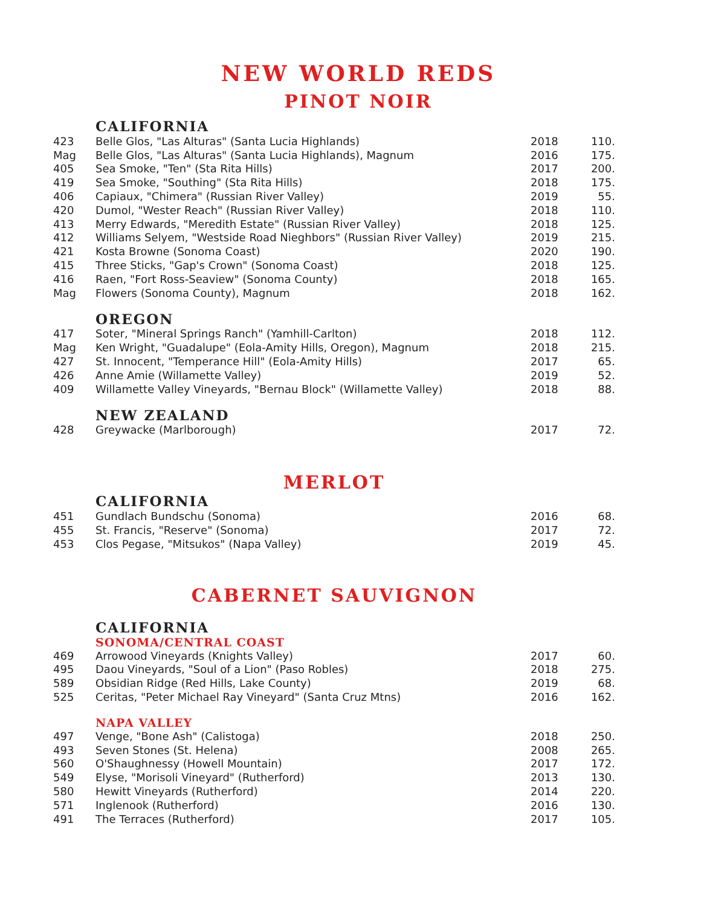NEW WORLD REDS
PINOT NOIR
CALIFORNIA
| 423 | Belle Glos, "Las Alturas" (Santa Lucia Highlands) | 2018 | 110. |
| Mag | Belle Glos, "Las Alturas" (Santa Lucia Highlands), Magnum | 2016 | 175. |
| 405 | Sea Smoke, "Ten" (Sta Rita Hills) | 2017 | 200. |
| 419 | Sea Smoke, "Southing" (Sta Rita Hills) | 2018 | 175. |
| 406 | Capiaux, "Chimera" (Russian River Valley) | 2019 | 55. |
| 420 | Dumol, "Wester Reach" (Russian River Valley) | 2018 | 110. |
| 413 | Merry Edwards, "Meredith Estate" (Russian River Valley) | 2018 | 125. |
| 412 | Williams Selyem, "Westside Road Nieghbors" (Russian River Valley) | 2019 | 215. |
| 421 | Kosta Browne (Sonoma Coast) | 2020 | 190. |
| 415 | Three Sticks, "Gap's Crown" (Sonoma Coast) | 2018 | 125. |
| 416 | Raen, "Fort Ross-Seaview" (Sonoma County) | 2018 | 165. |
| Mag | Flowers (Sonoma County), Magnum | 2018 | 162. |
OREGON
| 417 | Soter, "Mineral Springs Ranch" (Yamhill-Carlton) | 2018 | 112. |
| Mag | Ken Wright, "Guadalupe" (Eola-Amity Hills, Oregon), Magnum | 2018 | 215. |
| 427 | St. Innocent, "Temperance Hill" (Eola-Amity Hills) | 2017 | 65. |
| 426 | Anne Amie (Willamette Valley) | 2019 | 52. |
| 409 | Willamette Valley Vineyards, "Bernau Block" (Willamette Valley) | 2018 | 88. |
NEW ZEALAND
| 428 | Greywacke (Marlborough) | 2017 | 72. |
MERLOT
CALIFORNIA
| 451 | Gundlach Bundschu (Sonoma) | 2016 | 68. |
| 455 | St. Francis, "Reserve" (Sonoma) | 2017 | 72. |
| 453 | Clos Pegase, "Mitsukos" (Napa Valley) | 2019 | 45. |
CABERNET SAUVIGNON
CALIFORNIA
SONOMA/CENTRAL COAST
| 469 | Arrowood Vineyards (Knights Valley) | 2017 | 60. |
| 495 | Daou Vineyards, "Soul of a Lion" (Paso Robles) | 2018 | 275. |
| 589 | Obsidian Ridge (Red Hills, Lake County) | 2019 | 68. |
| 525 | Ceritas, "Peter Michael Ray Vineyard" (Santa Cruz Mtns) | 2016 | 162. |
NAPA VALLEY
| 497 | Venge, "Bone Ash" (Calistoga) | 2018 | 250. |
| 493 | Seven Stones (St. Helena) | 2008 | 265. |
| 560 | O'Shaughnessy (Howell Mountain) | 2017 | 172. |
| 549 | Elyse, "Morisoli Vineyard" (Rutherford) | 2013 | 130. |
| 580 | Hewitt Vineyards (Rutherford) | 2014 | 220. |
| 571 | Inglenook (Rutherford) | 2016 | 130. |
| 491 | The Terraces (Rutherford) | 2017 | 105. |